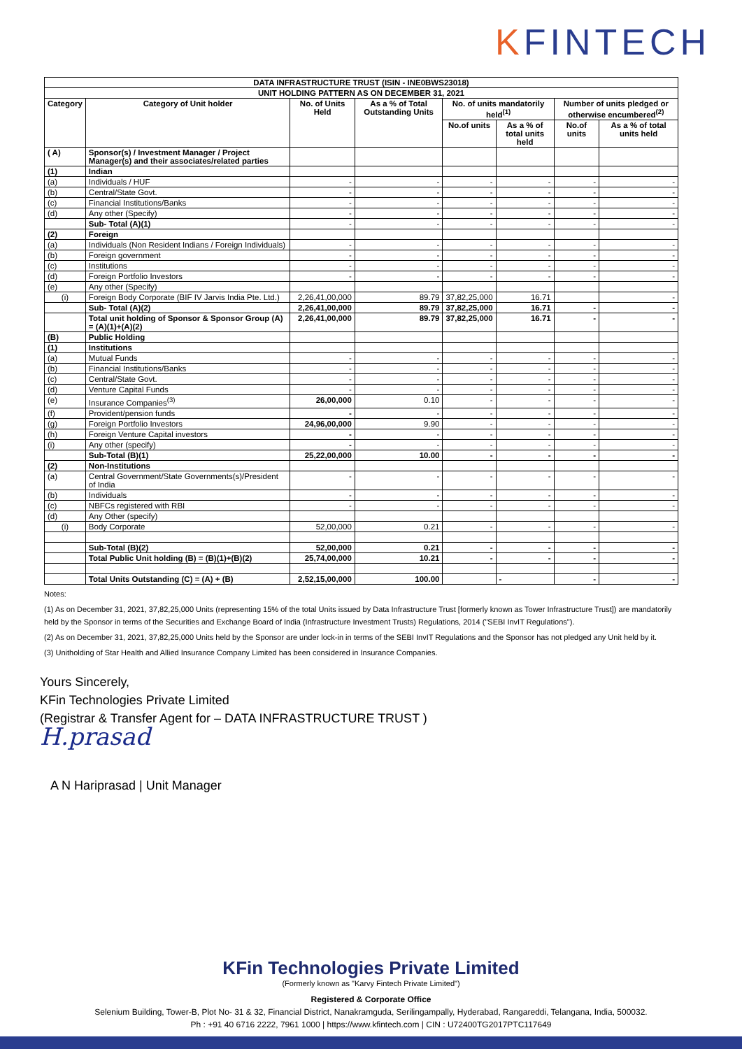KFINTECH
| DATA INFRASTRUCTURE TRUST (ISIN - INE0BWS23018) | | | | | | | |
| --- | --- | --- | --- | --- | --- | --- | --- |
| UNIT HOLDING PATTERN AS ON DECEMBER 31, 2021 | | | | | | | |
| Category | Category of Unit holder | No. of Units Held | As a % of Total Outstanding Units | No. of units mandatorily held<sup>(1)</sup> | | Number of units pledged or otherwise encumbered<sup>(2)</sup> | |
| | | | | No.of units | As a % of total units held | No.of units | As a % of total units held |
| ( A) | Sponsor(s) / Investment Manager / Project Manager(s) and their associates/related parties | | | | | | |
| (1) | Indian | | | | | | |
| (a) | Individuals / HUF | - | - | - | - | - | - |
| (b) | Central/State Govt. | - | - | - | - | - | - |
| (c) | Financial Institutions/Banks | - | - | - | - | - | - |
| (d) | Any other (Specify) | - | - | - | - | - | - |
| | Sub- Total (A)(1) | - | - | - | - | - | - |
| (2) | Foreign | | | | | | |
| (a) | Individuals (Non Resident Indians / Foreign Individuals) | - | - | - | - | - | - |
| (b) | Foreign government | - | - | - | - | - | - |
| (c) | Institutions | - | - | - | - | - | - |
| (d) | Foreign Portfolio Investors | - | - | - | - | - | - |
| (e) | Any other (Specify) | | | | | | |
| (i) | Foreign Body Corporate (BIF IV Jarvis India Pte. Ltd.) | 2,26,41,00,000 | 89.79 | 37,82,25,000 | 16.71 | | - |
| | Sub- Total (A)(2) | 2,26,41,00,000 | 89.79 | 37,82,25,000 | 16.71 | - | - |
| | Total unit holding of Sponsor & Sponsor Group (A) = (A)(1)+(A)(2) | 2,26,41,00,000 | 89.79 | 37,82,25,000 | 16.71 | - | - |
| (B) | Public Holding | | | | | | |
| (1) | Institutions | | | | | | |
| (a) | Mutual Funds | - | - | - | - | - | - |
| (b) | Financial Institutions/Banks | - | - | - | - | - | - |
| (c) | Central/State Govt. | - | - | - | - | - | - |
| (d) | Venture Capital Funds | - | - | - | - | - | - |
| (e) | Insurance Companies<sup>(3)</sup> | 26,00,000 | 0.10 | - | - | - | - |
| (f) | Provident/pension funds | - | - | - | - | - | - |
| (g) | Foreign Portfolio Investors | 24,96,00,000 | 9.90 | - | - | - | - |
| (h) | Foreign Venture Capital investors | - | - | - | - | - | - |
| (i) | Any other (specify) | - | - | - | - | - | - |
| | Sub-Total (B)(1) | 25,22,00,000 | 10.00 | - | - | - | - |
| (2) | Non-Institutions | | | | | | |
| (a) | Central Government/State Governments(s)/President of India | - | - | - | - | - | - |
| (b) | Individuals | - | - | - | - | - | - |
| (c) | NBFCs registered with RBI | - | - | - | - | - | - |
| (d) | Any Other (specify) | | | | | | |
| (i) | Body Corporate | 52,00,000 | 0.21 | - | - | - | - |
| | Sub-Total (B)(2) | 52,00,000 | 0.21 | - | - | - | - |
| | Total Public Unit holding (B) = (B)(1)+(B)(2) | 25,74,00,000 | 10.21 | - | - | - | - |
| | Total Units Outstanding (C) = (A) + (B) | 2,52,15,00,000 | 100.00 | | - | - | - |
Notes:
(1) As on December 31, 2021, 37,82,25,000 Units (representing 15% of the total Units issued by Data Infrastructure Trust [formerly known as Tower Infrastructure Trust]) are mandatorily held by the Sponsor in terms of the Securities and Exchange Board of India (Infrastructure Investment Trusts) Regulations, 2014 ("SEBI InvIT Regulations").
(2) As on December 31, 2021, 37,82,25,000 Units held by the Sponsor are under lock-in in terms of the SEBI InvIT Regulations and the Sponsor has not pledged any Unit held by it.
(3) Unitholding of Star Health and Allied Insurance Company Limited has been considered in Insurance Companies.
Yours Sincerely,
KFin Technologies Private Limited
(Registrar & Transfer Agent for – DATA INFRASTRUCTURE TRUST )
H.prasad
A N Hariprasad | Unit Manager
KFin Technologies Private Limited
(Formerly known as "Karvy Fintech Private Limited")
Registered & Corporate Office
Selenium Building, Tower-B, Plot No- 31 & 32, Financial District, Nanakramguda, Serilingampally, Hyderabad, Rangareddi, Telangana, India, 500032.
Ph : +91 40 6716 2222, 7961 1000 | https://www.kfintech.com | CIN : U72400TG2017PTC117649